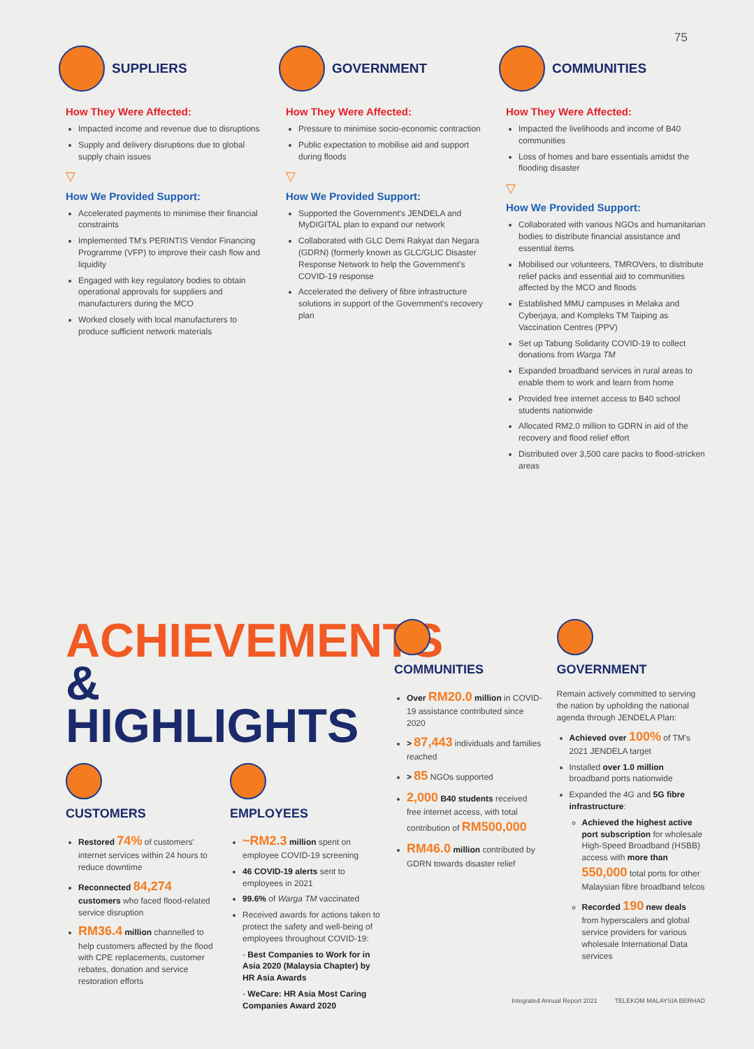75
SUPPLIERS
How They Were Affected:
Impacted income and revenue due to disruptions
Supply and delivery disruptions due to global supply chain issues
▽
How We Provided Support:
Accelerated payments to minimise their financial constraints
Implemented TM's PERINTIS Vendor Financing Programme (VFP) to improve their cash flow and liquidity
Engaged with key regulatory bodies to obtain operational approvals for suppliers and manufacturers during the MCO
Worked closely with local manufacturers to produce sufficient network materials
GOVERNMENT
How They Were Affected:
Pressure to minimise socio-economic contraction
Public expectation to mobilise aid and support during floods
▽
How We Provided Support:
Supported the Government's JENDELA and MyDIGITAL plan to expand our network
Collaborated with GLC Demi Rakyat dan Negara (GDRN) (formerly known as GLC/GLIC Disaster Response Network to help the Government's COVID-19 response
Accelerated the delivery of fibre infrastructure solutions in support of the Government's recovery plan
COMMUNITIES
How They Were Affected:
Impacted the livelihoods and income of B40 communities
Loss of homes and bare essentials amidst the flooding disaster
▽
How We Provided Support:
Collaborated with various NGOs and humanitarian bodies to distribute financial assistance and essential items
Mobilised our volunteers, TMROVers, to distribute relief packs and essential aid to communities affected by the MCO and floods
Established MMU campuses in Melaka and Cyberjaya, and Kompleks TM Taiping as Vaccination Centres (PPV)
Set up Tabung Solidarity COVID-19 to collect donations from Warga TM
Expanded broadband services in rural areas to enable them to work and learn from home
Provided free internet access to B40 school students nationwide
Allocated RM2.0 million to GDRN in aid of the recovery and flood relief effort
Distributed over 3,500 care packs to flood-stricken areas
ACHIEVEMENTS
& HIGHLIGHTS
CUSTOMERS
Restored 74% of customers' internet services within 24 hours to reduce downtime
Reconnected 84,274 customers who faced flood-related service disruption
RM36.4 million channelled to help customers affected by the flood with CPE replacements, customer rebates, donation and service restoration efforts
EMPLOYEES
~RM2.3 million spent on employee COVID-19 screening
46 COVID-19 alerts sent to employees in 2021
99.6% of Warga TM vaccinated
Received awards for actions taken to protect the safety and well-being of employees throughout COVID-19:
- Best Companies to Work for in Asia 2020 (Malaysia Chapter) by HR Asia Awards
- WeCare: HR Asia Most Caring Companies Award 2020
COMMUNITIES
Over RM20.0 million in COVID-19 assistance contributed since 2020
> 87,443 individuals and families reached
> 85 NGOs supported
2,000 B40 students received free internet access, with total contribution of RM500,000
RM46.0 million contributed by GDRN towards disaster relief
GOVERNMENT
Remain actively committed to serving the nation by upholding the national agenda through JENDELA Plan:
Achieved over 100% of TM's 2021 JENDELA target
Installed over 1.0 million broadband ports nationwide
Expanded the 4G and 5G fibre infrastructure:
Achieved the highest active port subscription for wholesale High-Speed Broadband (HSBB) access with more than 550,000 total ports for other Malaysian fibre broadband telcos
Recorded 190 new deals from hyperscalers and global service providers for various wholesale International Data services
Integrated Annual Report 2021 TELEKOM MALAYSIA BERHAD